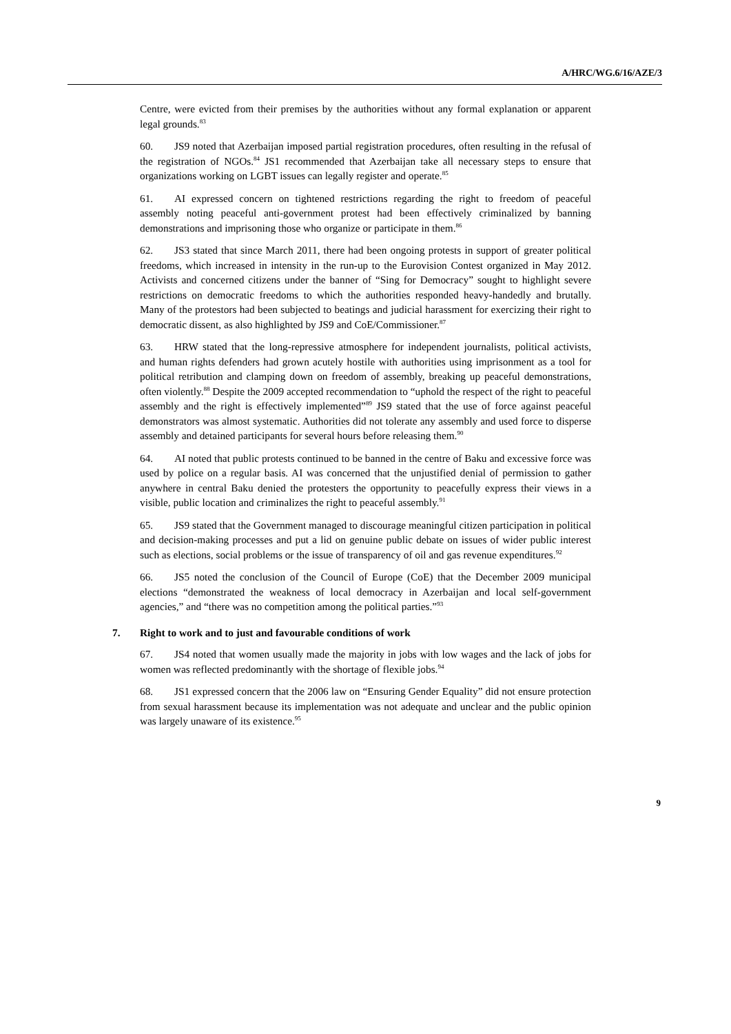A/HRC/WG.6/16/AZE/3
Centre, were evicted from their premises by the authorities without any formal explanation or apparent legal grounds.<sup>83</sup>
60. JS9 noted that Azerbaijan imposed partial registration procedures, often resulting in the refusal of the registration of NGOs.<sup>84</sup> JS1 recommended that Azerbaijan take all necessary steps to ensure that organizations working on LGBT issues can legally register and operate.<sup>85</sup>
61. AI expressed concern on tightened restrictions regarding the right to freedom of peaceful assembly noting peaceful anti-government protest had been effectively criminalized by banning demonstrations and imprisoning those who organize or participate in them.<sup>86</sup>
62. JS3 stated that since March 2011, there had been ongoing protests in support of greater political freedoms, which increased in intensity in the run-up to the Eurovision Contest organized in May 2012. Activists and concerned citizens under the banner of “Sing for Democracy” sought to highlight severe restrictions on democratic freedoms to which the authorities responded heavy-handedly and brutally. Many of the protestors had been subjected to beatings and judicial harassment for exercizing their right to democratic dissent, as also highlighted by JS9 and CoE/Commissioner.<sup>87</sup>
63. HRW stated that the long-repressive atmosphere for independent journalists, political activists, and human rights defenders had grown acutely hostile with authorities using imprisonment as a tool for political retribution and clamping down on freedom of assembly, breaking up peaceful demonstrations, often violently.<sup>88</sup> Despite the 2009 accepted recommendation to “uphold the respect of the right to peaceful assembly and the right is effectively implemented”<sup>89</sup> JS9 stated that the use of force against peaceful demonstrators was almost systematic. Authorities did not tolerate any assembly and used force to disperse assembly and detained participants for several hours before releasing them.<sup>90</sup>
64. AI noted that public protests continued to be banned in the centre of Baku and excessive force was used by police on a regular basis. AI was concerned that the unjustified denial of permission to gather anywhere in central Baku denied the protesters the opportunity to peacefully express their views in a visible, public location and criminalizes the right to peaceful assembly.<sup>91</sup>
65. JS9 stated that the Government managed to discourage meaningful citizen participation in political and decision-making processes and put a lid on genuine public debate on issues of wider public interest such as elections, social problems or the issue of transparency of oil and gas revenue expenditures.<sup>92</sup>
66. JS5 noted the conclusion of the Council of Europe (CoE) that the December 2009 municipal elections “demonstrated the weakness of local democracy in Azerbaijan and local self-government agencies,” and “there was no competition among the political parties.”<sup>93</sup>
7. Right to work and to just and favourable conditions of work
67. JS4 noted that women usually made the majority in jobs with low wages and the lack of jobs for women was reflected predominantly with the shortage of flexible jobs.<sup>94</sup>
68. JS1 expressed concern that the 2006 law on “Ensuring Gender Equality” did not ensure protection from sexual harassment because its implementation was not adequate and unclear and the public opinion was largely unaware of its existence.<sup>95</sup>
9